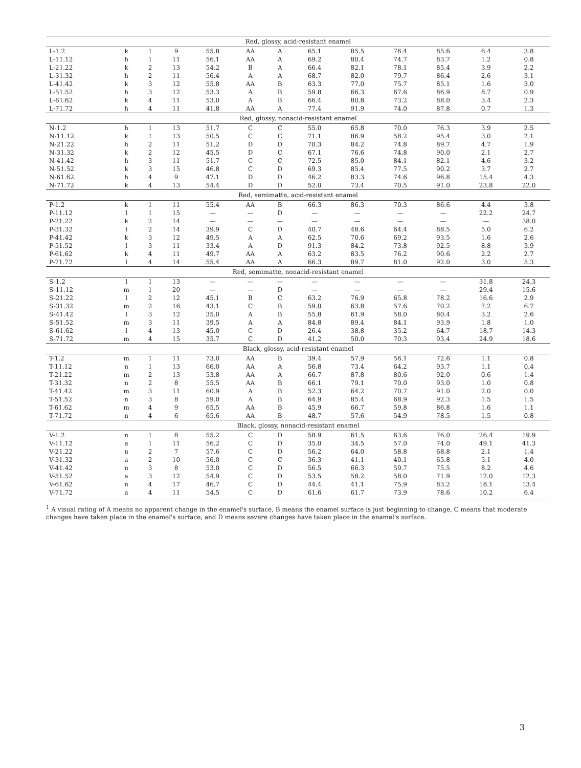| Red, glossy, acid-resistant enamel | | | | | | | | | | | | |
| L-1.2 | k | 1 | 9 | 55.8 | AA | A | 65.1 | 85.5 | 76.4 | 85.6 | 6.4 | 3.8 |
| L-11.12 | h | 1 | 11 | 56.1 | AA | A | 69.2 | 80.4 | 74.7 | 83.7 | 1.2 | 0.8 |
| L-21.22 | k | 2 | 13 | 54.2 | B | A | 66.4 | 82.1 | 78.1 | 85.4 | 3.9 | 2.2 |
| L-31.32 | h | 2 | 11 | 56.4 | A | A | 68.7 | 82.0 | 79.7 | 86.4 | 2.6 | 3.1 |
| L-41.42 | k | 3 | 12 | 55.8 | AA | B | 63.3 | 77.0 | 75.7 | 85.1 | 1.6 | 3.0 |
| L-51.52 | h | 3 | 12 | 53.3 | A | B | 59.8 | 66.3 | 67.6 | 86.9 | 8.7 | 0.9 |
| L-61.62 | k | 4 | 11 | 53.0 | A | B | 66.4 | 80.8 | 73.2 | 88.0 | 3.4 | 2.3 |
| L-71.72 | h | 4 | 11 | 41.8 | AA | A | 77.4 | 91.9 | 74.0 | 87.8 | 0.7 | 1.3 |
| Red, glossy, nonacid-resistant enamel | | | | | | | | | | | | |
| N-1.2 | h | 1 | 13 | 51.7 | C | C | 55.0 | 65.8 | 70.0 | 76.3 | 3.9 | 2.5 |
| N-11.12 | k | 1 | 13 | 50.5 | C | C | 71.1 | 86.9 | 58.2 | 95.4 | 3.0 | 2.1 |
| N-21.22 | h | 2 | 11 | 51.2 | D | D | 70.3 | 84.2 | 74.8 | 89.7 | 4.7 | 1.9 |
| N-31.32 | k | 2 | 12 | 45.5 | D | C | 67.1 | 76.6 | 74.8 | 90.0 | 2.1 | 2.7 |
| N-41.42 | h | 3 | 11 | 51.7 | C | C | 72.5 | 85.0 | 84.1 | 82.1 | 4.6 | 3.2 |
| N-51.52 | k | 3 | 15 | 46.8 | C | D | 69.3 | 85.4 | 77.5 | 90.2 | 3.7 | 2.7 |
| N-61.62 | h | 4 | 9 | 47.1 | D | D | 46.2 | 83.3 | 74.6 | 96.8 | 15.4 | 4.3 |
| N-71.72 | k | 4 | 13 | 54.4 | D | D | 52.0 | 73.4 | 70.5 | 91.0 | 23.8 | 22.0 |
| Red, semimatte, acid-resistant enamel | | | | | | | | | | | | |
| P-1.2 | k | 1 | 11 | 55.4 | AA | B | 66.3 | 86.3 | 70.3 | 86.6 | 4.4 | 3.8 |
| P-11.12 | l | 1 | 15 | — | — | D | — | — | — | — | 22.2 | 24.7 |
| P-21.22 | k | 2 | 14 | — | — | — | — | — | — | — | — | 38.0 |
| P-31.32 | l | 2 | 14 | 39.9 | C | D | 40.7 | 48.6 | 64.4 | 88.5 | 5.0 | 6.2 |
| P-41.42 | k | 3 | 12 | 49.5 | A | A | 62.5 | 70.6 | 69.2 | 93.5 | 1.6 | 2.6 |
| P-51.52 | l | 3 | 11 | 33.4 | A | D | 91.3 | 84.2 | 73.8 | 92.5 | 8.8 | 3.9 |
| P-61.62 | k | 4 | 11 | 49.7 | AA | A | 63.2 | 83.5 | 76.2 | 90.6 | 2.2 | 2.7 |
| P-71.72 | l | 4 | 14 | 55.4 | AA | A | 66.3 | 89.7 | 81.0 | 92.0 | 3.0 | 5.3 |
| Red, semimatte, nonacid-resistant enamel | | | | | | | | | | | | |
| S-1.2 | l | 1 | 13 | — | — | — | — | — | — | — | 31.8 | 24.3 |
| S-11.12 | m | 1 | 20 | — | — | D | — | — | — | — | 29.4 | 15.6 |
| S-21.22 | l | 2 | 12 | 45.1 | B | C | 63.2 | 76.9 | 65.8 | 78.2 | 16.6 | 2.9 |
| S-31.32 | m | 2 | 16 | 43.1 | C | B | 59.0 | 63.8 | 57.6 | 70.2 | 7.2 | 6.7 |
| S-41.42 | l | 3 | 12 | 35.0 | A | B | 55.8 | 61.9 | 58.0 | 80.4 | 3.2 | 2.6 |
| S-51.52 | m | 3 | 11 | 39.5 | A | A | 84.8 | 89.4 | 84.1 | 93.9 | 1.8 | 1.0 |
| S-61.62 | l | 4 | 13 | 45.0 | C | D | 26.4 | 38.8 | 35.2 | 64.7 | 18.7 | 14.3 |
| S-71.72 | m | 4 | 15 | 35.7 | C | D | 41.2 | 50.0 | 70.3 | 93.4 | 24.9 | 18.6 |
| Black, glossy, acid-resistant enamel | | | | | | | | | | | | |
| T-1.2 | m | 1 | 11 | 73.0 | AA | B | 39.4 | 57.9 | 56.1 | 72.6 | 1.1 | 0.8 |
| T-11.12 | n | 1 | 13 | 66.0 | AA | A | 56.8 | 73.4 | 64.2 | 93.7 | 1.1 | 0.4 |
| T-21.22 | m | 2 | 13 | 53.8 | AA | A | 66.7 | 87.8 | 80.6 | 92.0 | 0.6 | 1.4 |
| T-31.32 | n | 2 | 8 | 55.5 | AA | B | 66.1 | 79.1 | 70.0 | 93.0 | 1.0 | 0.8 |
| T-41.42 | m | 3 | 11 | 60.9 | A | B | 52.3 | 64.2 | 70.7 | 91.0 | 2.0 | 0.0 |
| T-51.52 | n | 3 | 8 | 59.0 | A | B | 64.9 | 85.4 | 68.9 | 92.3 | 1.5 | 1.5 |
| T-61.62 | m | 4 | 9 | 65.5 | AA | B | 45.9 | 66.7 | 59.8 | 86.8 | 1.6 | 1.1 |
| T-71.72 | n | 4 | 6 | 65.6 | AA | B | 48.7 | 57.6 | 54.9 | 78.5 | 1.5 | 0.8 |
| Black, glossy, nonacid-resistant enamel | | | | | | | | | | | | |
| V-1.2 | n | 1 | 8 | 55.2 | C | D | 58.9 | 61.5 | 63.6 | 76.0 | 26.4 | 19.9 |
| V-11.12 | a | 1 | 11 | 56.2 | C | D | 35.0 | 34.5 | 57.0 | 74.0 | 49.1 | 41.3 |
| V-21.22 | n | 2 | 7 | 57.6 | C | D | 56.2 | 64.0 | 58.8 | 68.8 | 2.1 | 1.4 |
| V-31.32 | a | 2 | 10 | 56.0 | C | C | 36.3 | 41.1 | 40.1 | 65.8 | 5.1 | 4.0 |
| V-41.42 | n | 3 | 8 | 53.0 | C | D | 56.5 | 66.3 | 59.7 | 75.5 | 8.2 | 4.6 |
| V-51.52 | a | 3 | 12 | 54.9 | C | D | 53.5 | 58.2 | 58.0 | 71.9 | 12.0 | 12.3 |
| V-61.62 | n | 4 | 17 | 46.7 | C | D | 44.4 | 41.1 | 75.9 | 83.2 | 18.1 | 13.4 |
| V-71.72 | a | 4 | 11 | 54.5 | C | D | 61.6 | 61.7 | 73.9 | 78.6 | 10.2 | 6.4 |
<sup>1</sup> A visual rating of A means no apparent change in the enamel's surface, B means the enamel surface is just beginning to change, C means that moderate changes have taken place in the enamel's surface, and D means severe changes have taken place in the enamel's surface.
3